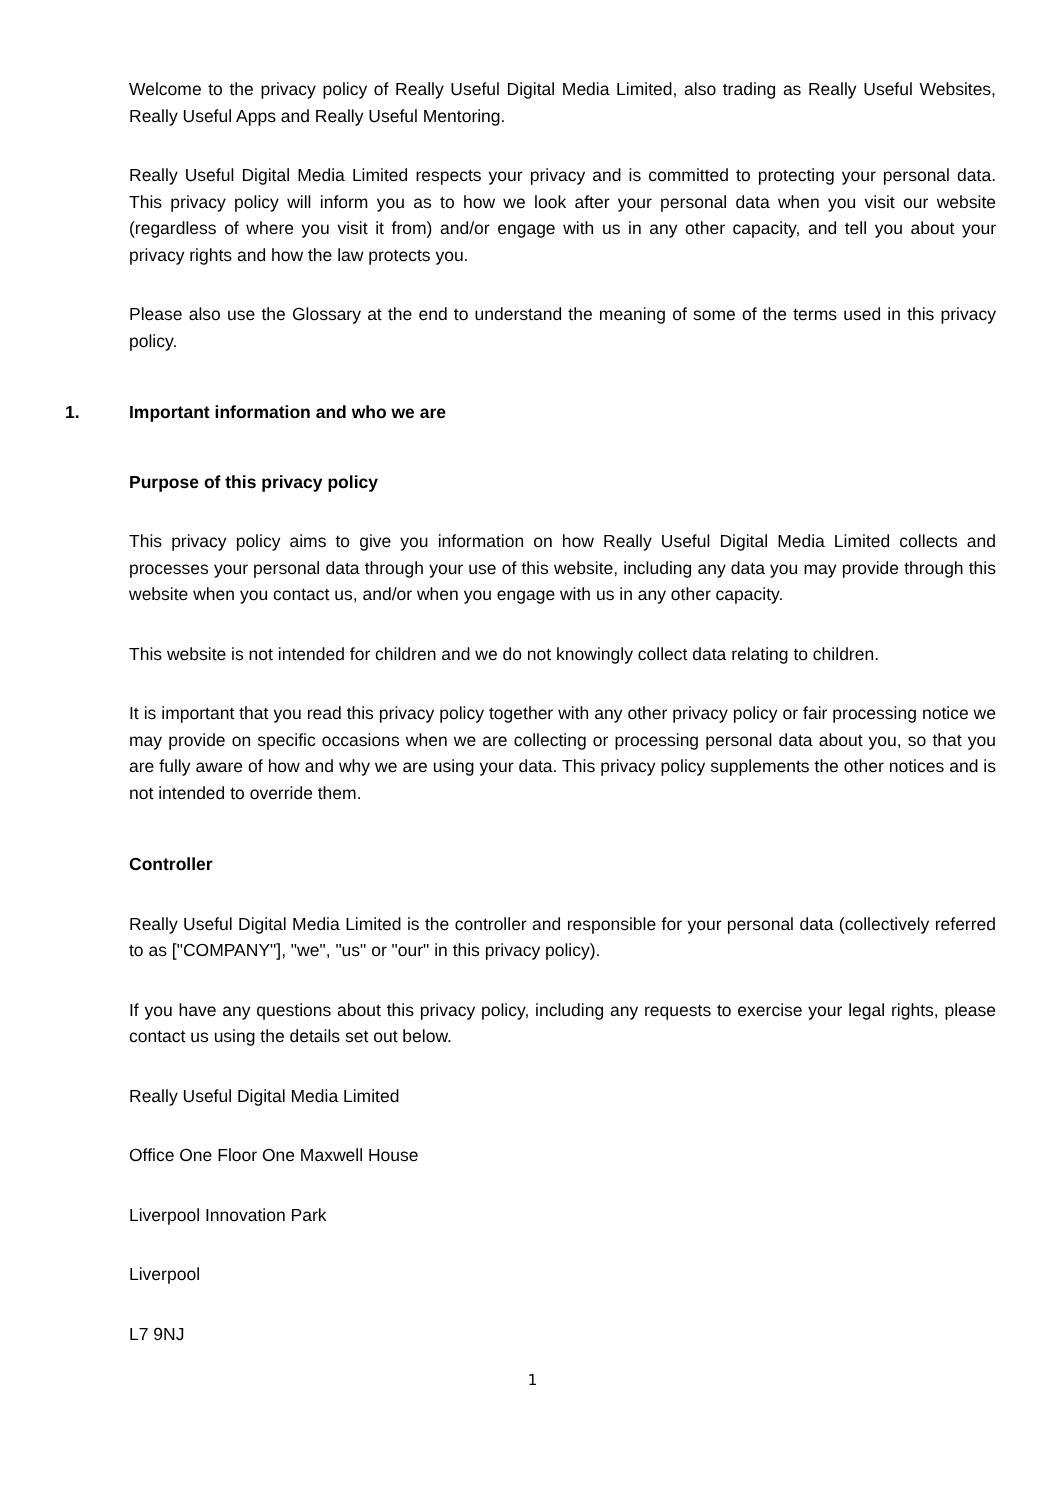Welcome to the privacy policy of Really Useful Digital Media Limited, also trading as Really Useful Websites, Really Useful Apps and Really Useful Mentoring.
Really Useful Digital Media Limited respects your privacy and is committed to protecting your personal data. This privacy policy will inform you as to how we look after your personal data when you visit our website (regardless of where you visit it from) and/or engage with us in any other capacity, and tell you about your privacy rights and how the law protects you.
Please also use the Glossary at the end to understand the meaning of some of the terms used in this privacy policy.
1. Important information and who we are
Purpose of this privacy policy
This privacy policy aims to give you information on how Really Useful Digital Media Limited collects and processes your personal data through your use of this website, including any data you may provide through this website when you contact us, and/or when you engage with us in any other capacity.
This website is not intended for children and we do not knowingly collect data relating to children.
It is important that you read this privacy policy together with any other privacy policy or fair processing notice we may provide on specific occasions when we are collecting or processing personal data about you, so that you are fully aware of how and why we are using your data. This privacy policy supplements the other notices and is not intended to override them.
Controller
Really Useful Digital Media Limited is the controller and responsible for your personal data (collectively referred to as ["COMPANY"], "we", "us" or "our" in this privacy policy).
If you have any questions about this privacy policy, including any requests to exercise your legal rights, please contact us using the details set out below.
Really Useful Digital Media Limited
Office One Floor One Maxwell House
Liverpool Innovation Park
Liverpool
L7 9NJ
1